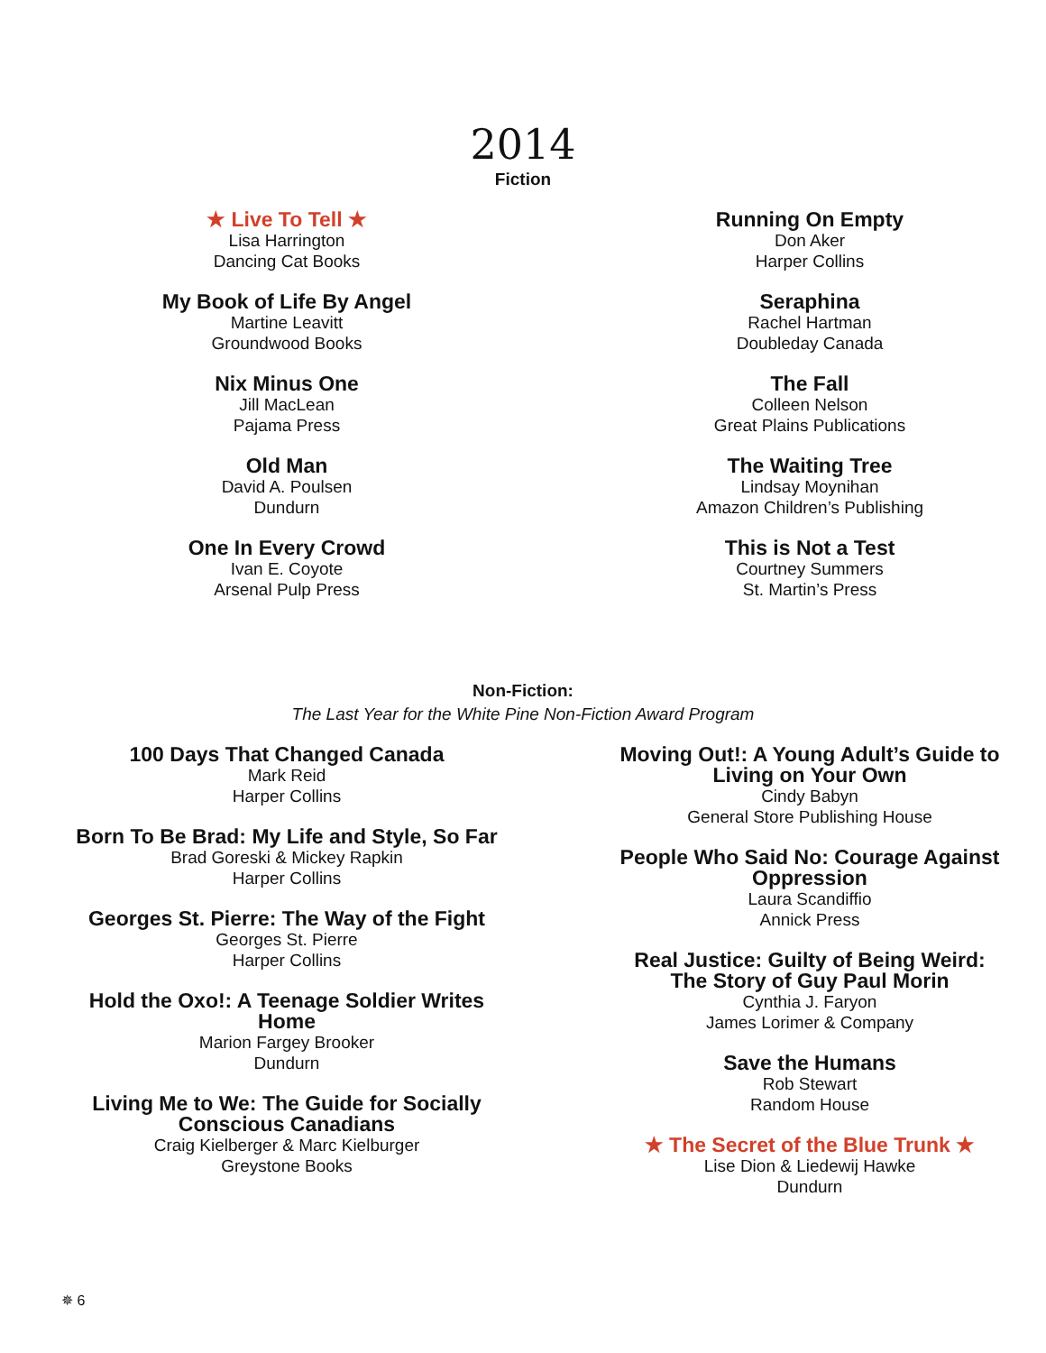2014
Fiction
★ Live To Tell ★
Lisa Harrington
Dancing Cat Books
My Book of Life By Angel
Martine Leavitt
Groundwood Books
Nix Minus One
Jill MacLean
Pajama Press
Old Man
David A. Poulsen
Dundurn
One In Every Crowd
Ivan E. Coyote
Arsenal Pulp Press
Running On Empty
Don Aker
Harper Collins
Seraphina
Rachel Hartman
Doubleday Canada
The Fall
Colleen Nelson
Great Plains Publications
The Waiting Tree
Lindsay Moynihan
Amazon Children’s Publishing
This is Not a Test
Courtney Summers
St. Martin’s Press
Non-Fiction:
The Last Year for the White Pine Non-Fiction Award Program
100 Days That Changed Canada
Mark Reid
Harper Collins
Born To Be Brad: My Life and Style, So Far
Brad Goreski & Mickey Rapkin
Harper Collins
Georges St. Pierre: The Way of the Fight
Georges St. Pierre
Harper Collins
Hold the Oxo!: A Teenage Soldier Writes
Home
Marion Fargey Brooker
Dundurn
Living Me to We: The Guide for Socially
Conscious Canadians
Craig Kielberger & Marc Kielburger
Greystone Books
Moving Out!: A Young Adult’s Guide to
Living on Your Own
Cindy Babyn
General Store Publishing House
People Who Said No: Courage Against
Oppression
Laura Scandiffio
Annick Press
Real Justice: Guilty of Being Weird:
The Story of Guy Paul Morin
Cynthia J. Faryon
James Lorimer & Company
Save the Humans
Rob Stewart
Random House
★ The Secret of the Blue Trunk ★
Lise Dion & Liedewij Hawke
Dundurn
✵ 6